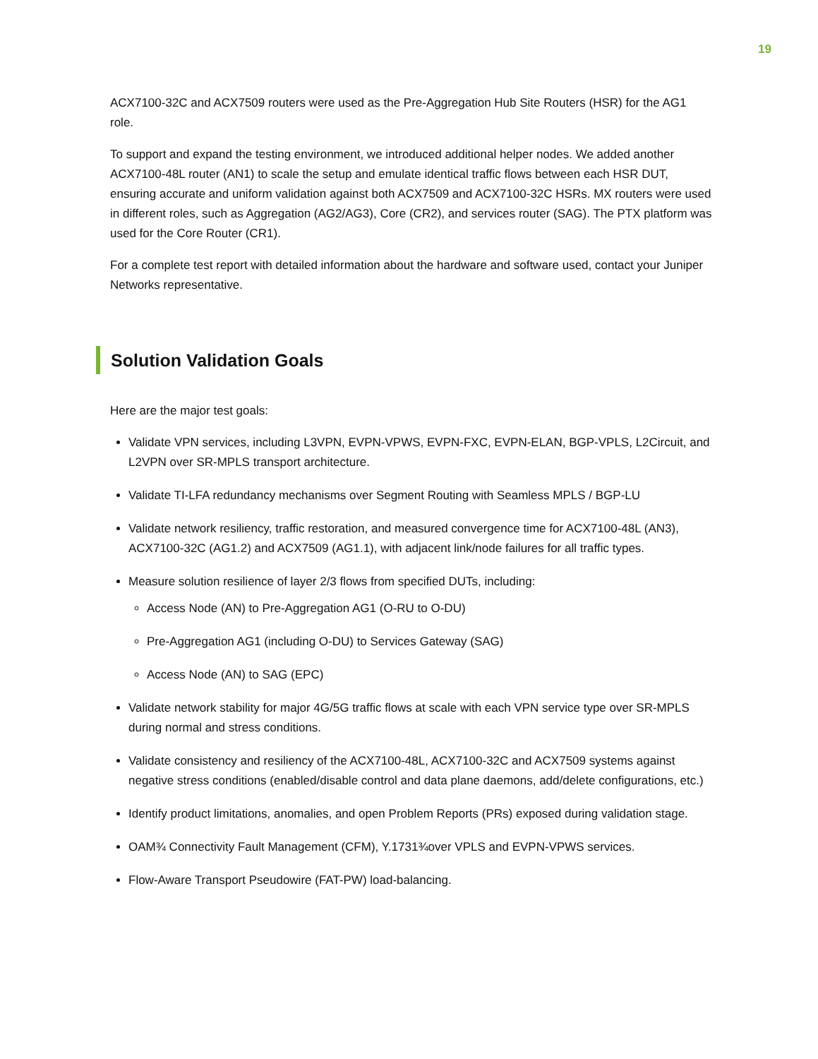19
ACX7100-32C and ACX7509 routers were used as the Pre-Aggregation Hub Site Routers (HSR) for the AG1 role.
To support and expand the testing environment, we introduced additional helper nodes. We added another ACX7100-48L router (AN1) to scale the setup and emulate identical traffic flows between each HSR DUT, ensuring accurate and uniform validation against both ACX7509 and ACX7100-32C HSRs. MX routers were used in different roles, such as Aggregation (AG2/AG3), Core (CR2), and services router (SAG). The PTX platform was used for the Core Router (CR1).
For a complete test report with detailed information about the hardware and software used, contact your Juniper Networks representative.
Solution Validation Goals
Here are the major test goals:
Validate VPN services, including L3VPN, EVPN-VPWS, EVPN-FXC, EVPN-ELAN, BGP-VPLS, L2Circuit, and L2VPN over SR-MPLS transport architecture.
Validate TI-LFA redundancy mechanisms over Segment Routing with Seamless MPLS / BGP-LU
Validate network resiliency, traffic restoration, and measured convergence time for ACX7100-48L (AN3), ACX7100-32C (AG1.2) and ACX7509 (AG1.1), with adjacent link/node failures for all traffic types.
Measure solution resilience of layer 2/3 flows from specified DUTs, including:
Access Node (AN) to Pre-Aggregation AG1 (O-RU to O-DU)
Pre-Aggregation AG1 (including O-DU) to Services Gateway (SAG)
Access Node (AN) to SAG (EPC)
Validate network stability for major 4G/5G traffic flows at scale with each VPN service type over SR-MPLS during normal and stress conditions.
Validate consistency and resiliency of the ACX7100-48L, ACX7100-32C and ACX7509 systems against negative stress conditions (enabled/disable control and data plane daemons, add/delete configurations, etc.)
Identify product limitations, anomalies, and open Problem Reports (PRs) exposed during validation stage.
OAM¾ Connectivity Fault Management (CFM), Y.1731¾over VPLS and EVPN-VPWS services.
Flow-Aware Transport Pseudowire (FAT-PW) load-balancing.